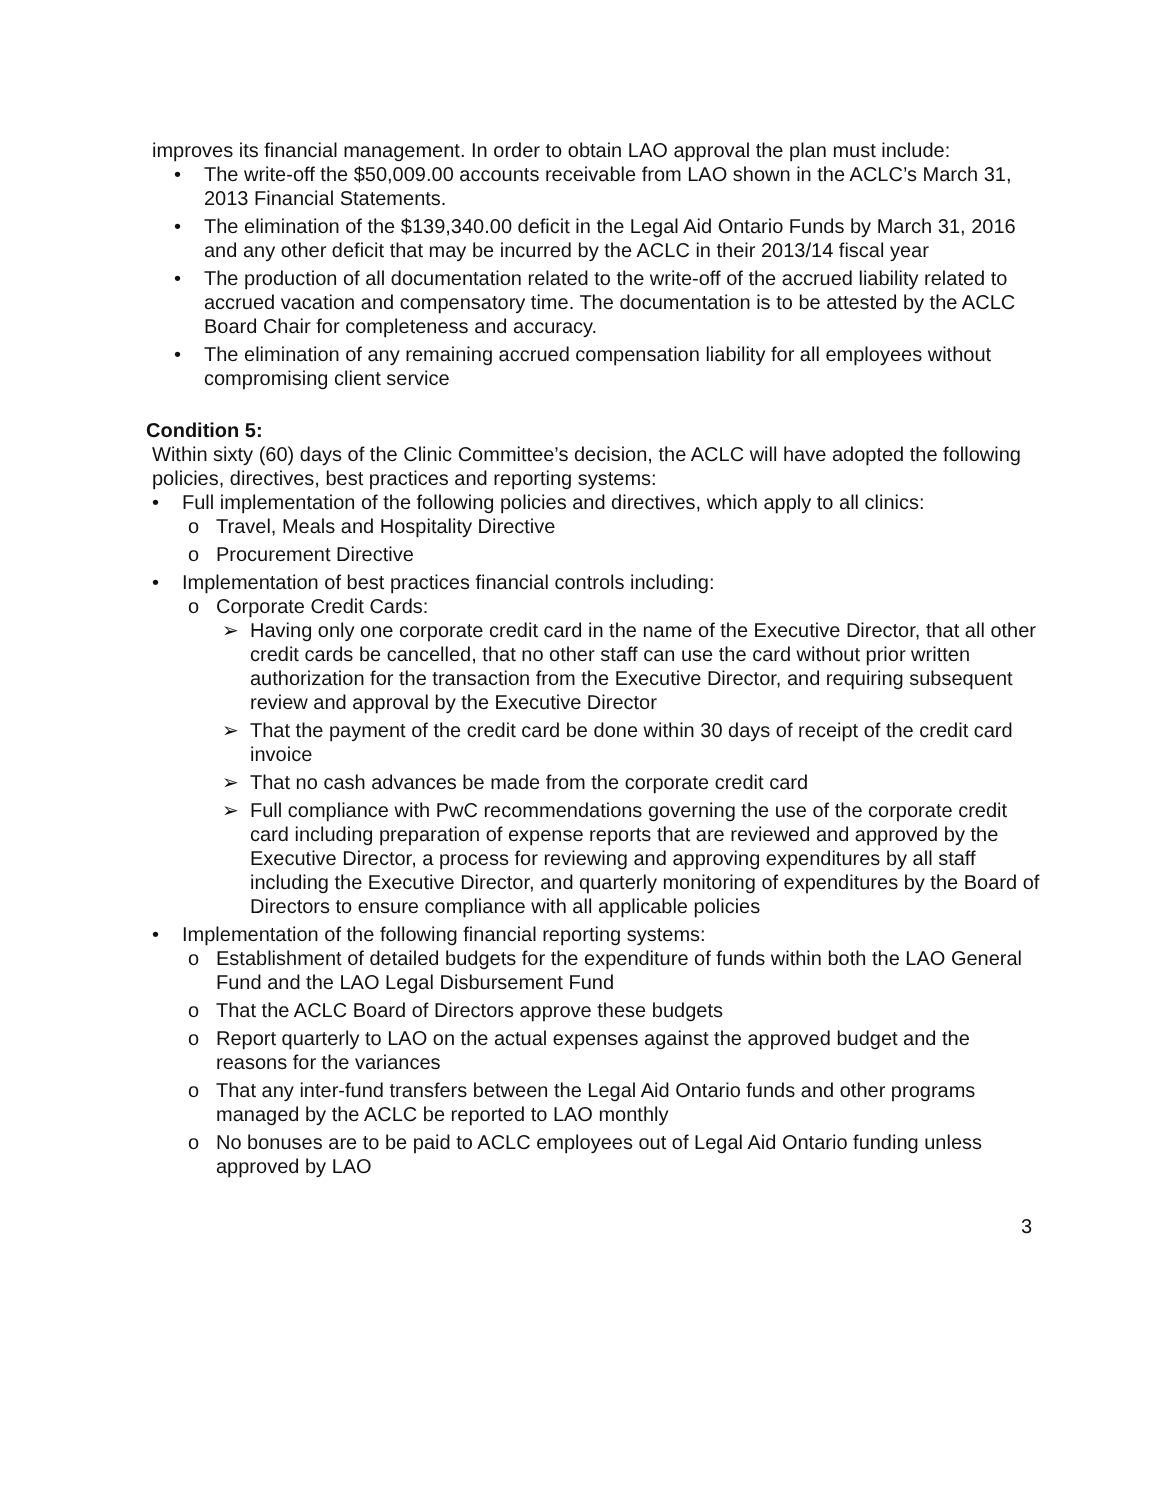improves its financial management. In order to obtain LAO approval the plan must include:
• The write-off the $50,009.00 accounts receivable from LAO shown in the ACLC’s March 31, 2013 Financial Statements.
• The elimination of the $139,340.00 deficit in the Legal Aid Ontario Funds by March 31, 2016 and any other deficit that may be incurred by the ACLC in their 2013/14 fiscal year
• The production of all documentation related to the write-off of the accrued liability related to accrued vacation and compensatory time. The documentation is to be attested by the ACLC Board Chair for completeness and accuracy.
• The elimination of any remaining accrued compensation liability for all employees without compromising client service
Condition 5:
Within sixty (60) days of the Clinic Committee’s decision, the ACLC will have adopted the following policies, directives, best practices and reporting systems:
• Full implementation of the following policies and directives, which apply to all clinics:
o Travel, Meals and Hospitality Directive
o Procurement Directive
• Implementation of best practices financial controls including:
o Corporate Credit Cards:
➢ Having only one corporate credit card in the name of the Executive Director, that all other credit cards be cancelled, that no other staff can use the card without prior written authorization for the transaction from the Executive Director, and requiring subsequent review and approval by the Executive Director
➢ That the payment of the credit card be done within 30 days of receipt of the credit card invoice
➢ That no cash advances be made from the corporate credit card
➢ Full compliance with PwC recommendations governing the use of the corporate credit card including preparation of expense reports that are reviewed and approved by the Executive Director, a process for reviewing and approving expenditures by all staff including the Executive Director, and quarterly monitoring of expenditures by the Board of Directors to ensure compliance with all applicable policies
• Implementation of the following financial reporting systems:
o Establishment of detailed budgets for the expenditure of funds within both the LAO General Fund and the LAO Legal Disbursement Fund
o That the ACLC Board of Directors approve these budgets
o Report quarterly to LAO on the actual expenses against the approved budget and the reasons for the variances
o That any inter-fund transfers between the Legal Aid Ontario funds and other programs managed by the ACLC be reported to LAO monthly
o No bonuses are to be paid to ACLC employees out of Legal Aid Ontario funding unless approved by LAO
3